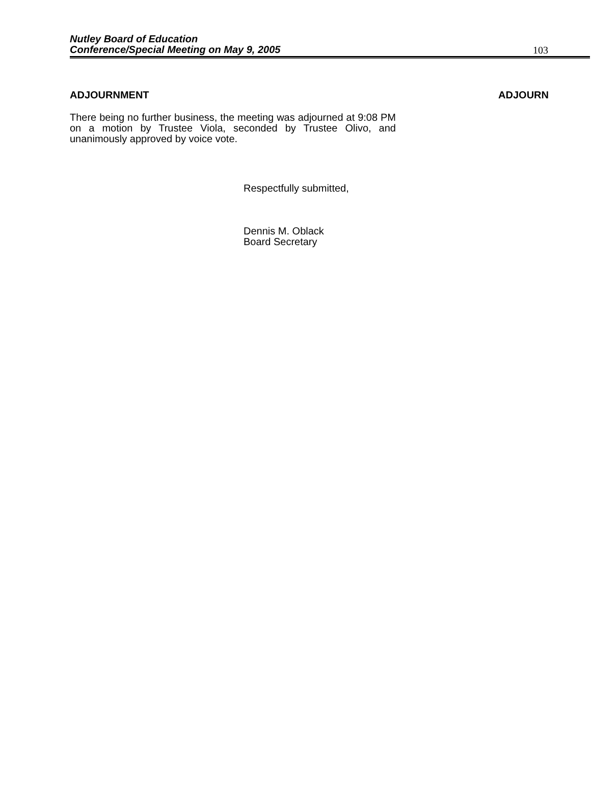Nutley Board of Education
Conference/Special Meeting on May 9, 2005 103
ADJOURNMENT ADJOURN
There being no further business, the meeting was adjourned at 9:08 PM on a motion by Trustee Viola, seconded by Trustee Olivo, and unanimously approved by voice vote.
Respectfully submitted,
Dennis M. Oblack
Board Secretary